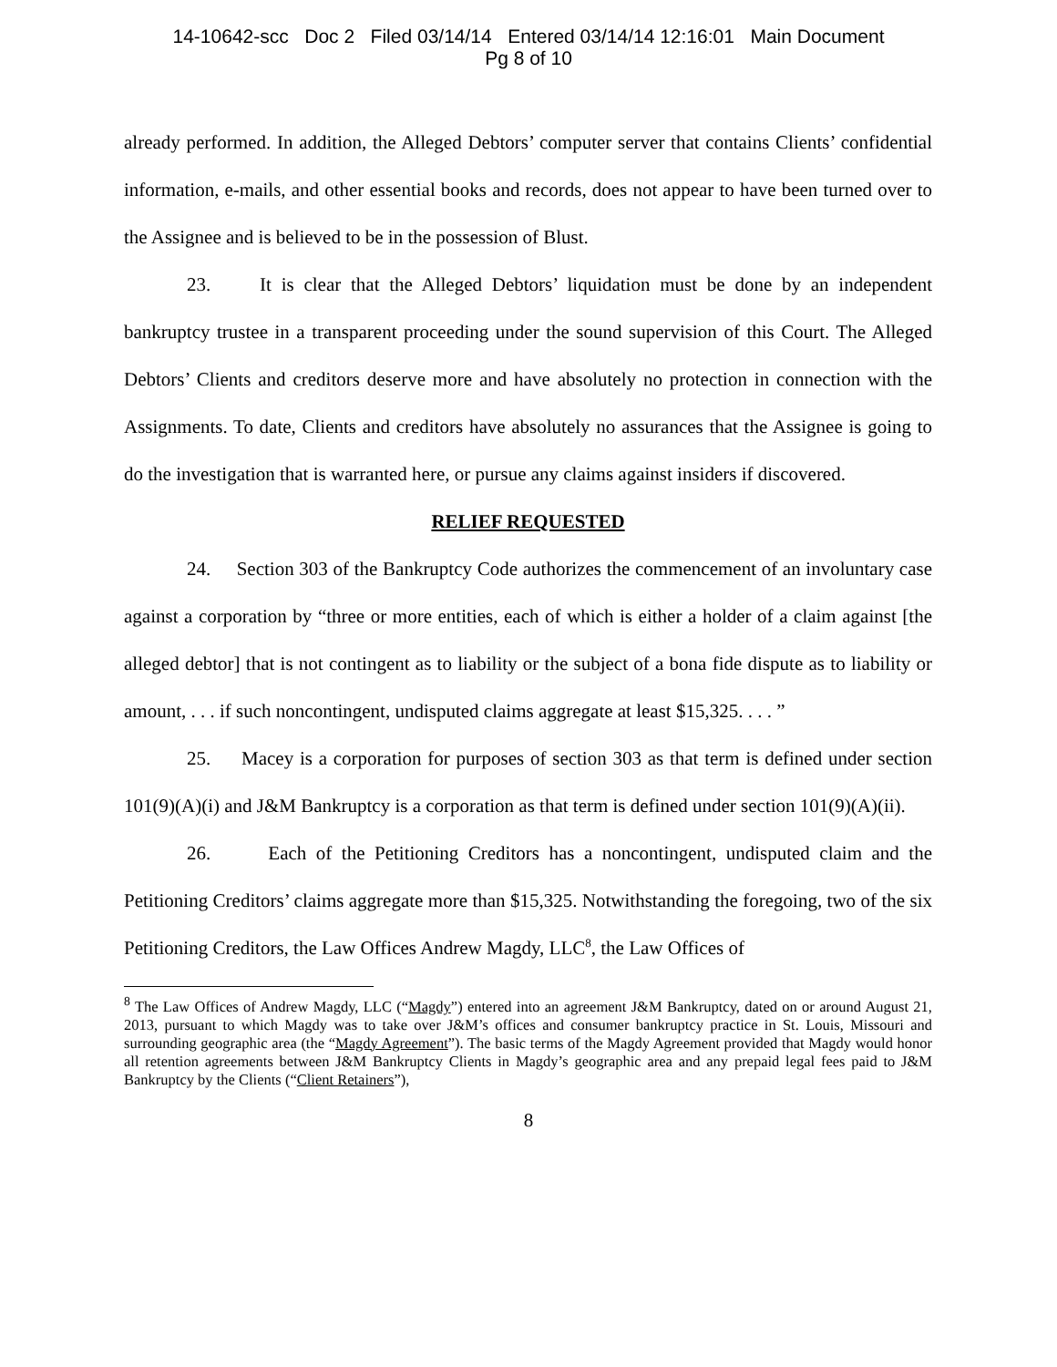14-10642-scc Doc 2 Filed 03/14/14 Entered 03/14/14 12:16:01 Main Document
Pg 8 of 10
already performed. In addition, the Alleged Debtors’ computer server that contains Clients’ confidential information, e-mails, and other essential books and records, does not appear to have been turned over to the Assignee and is believed to be in the possession of Blust.
23. It is clear that the Alleged Debtors’ liquidation must be done by an independent bankruptcy trustee in a transparent proceeding under the sound supervision of this Court. The Alleged Debtors’ Clients and creditors deserve more and have absolutely no protection in connection with the Assignments. To date, Clients and creditors have absolutely no assurances that the Assignee is going to do the investigation that is warranted here, or pursue any claims against insiders if discovered.
RELIEF REQUESTED
24. Section 303 of the Bankruptcy Code authorizes the commencement of an involuntary case against a corporation by “three or more entities, each of which is either a holder of a claim against [the alleged debtor] that is not contingent as to liability or the subject of a bona fide dispute as to liability or amount, . . . if such noncontingent, undisputed claims aggregate at least $15,325. . . . ”
25. Macey is a corporation for purposes of section 303 as that term is defined under section 101(9)(A)(i) and J&M Bankruptcy is a corporation as that term is defined under section 101(9)(A)(ii).
26. Each of the Petitioning Creditors has a noncontingent, undisputed claim and the Petitioning Creditors’ claims aggregate more than $15,325. Notwithstanding the foregoing, two of the six Petitioning Creditors, the Law Offices Andrew Magdy, LLC<sup>8</sup>, the Law Offices of
<sup>8</sup> The Law Offices of Andrew Magdy, LLC (“Magdy”) entered into an agreement J&M Bankruptcy, dated on or around August 21, 2013, pursuant to which Magdy was to take over J&M’s offices and consumer bankruptcy practice in St. Louis, Missouri and surrounding geographic area (the “Magdy Agreement”). The basic terms of the Magdy Agreement provided that Magdy would honor all retention agreements between J&M Bankruptcy Clients in Magdy’s geographic area and any prepaid legal fees paid to J&M Bankruptcy by the Clients (“Client Retainers”),
8